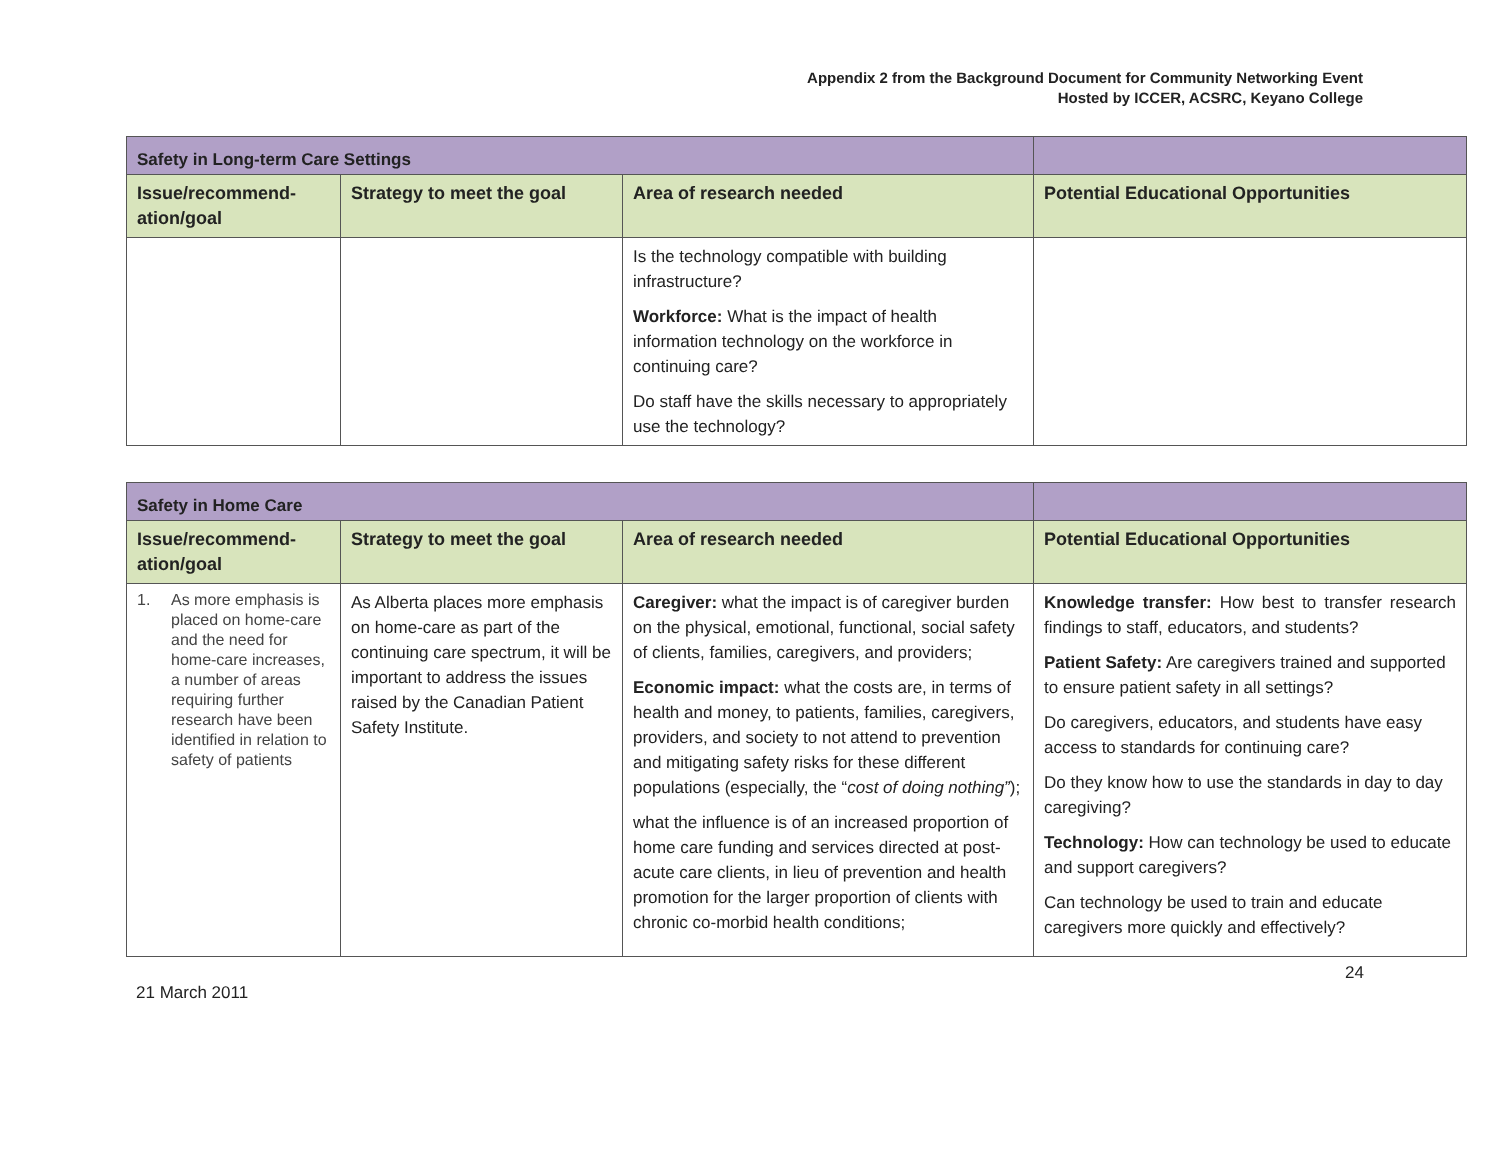Appendix 2 from the Background Document for Community Networking Event
Hosted by ICCER, ACSRC, Keyano College
| Safety in Long-term Care Settings | | | |
| --- | --- | --- | --- |
| Issue/recommend-ation/goal | Strategy to meet the goal | Area of research needed | Potential Educational Opportunities |
| | | Is the technology compatible with building infrastructure? Workforce: What is the impact of health information technology on the workforce in continuing care? Do staff have the skills necessary to appropriately use the technology? | |
| Safety in Home Care | | | |
| --- | --- | --- | --- |
| Issue/recommend-ation/goal | Strategy to meet the goal | Area of research needed | Potential Educational Opportunities |
| 1. As more emphasis is placed on home-care and the need for home-care increases, a number of areas requiring further research have been identified in relation to safety of patients | As Alberta places more emphasis on home-care as part of the continuing care spectrum, it will be important to address the issues raised by the Canadian Patient Safety Institute. | Caregiver: what the impact is of caregiver burden on the physical, emotional, functional, social safety of clients, families, caregivers, and providers; Economic impact: what the costs are, in terms of health and money, to patients, families, caregivers, providers, and society to not attend to prevention and mitigating safety risks for these different populations (especially, the “ cost of doing nothing” ); what the influence is of an increased proportion of home care funding and services directed at post-acute care clients, in lieu of prevention and health promotion for the larger proportion of clients with chronic co-morbid health conditions; | Knowledge transfer: How best to transfer research findings to staff, educators, and students? Patient Safety: Are caregivers trained and supported to ensure patient safety in all settings? Do caregivers, educators, and students have easy access to standards for continuing care? Do they know how to use the standards in day to day caregiving? Technology: How can technology be used to educate and support caregivers? Can technology be used to train and educate caregivers more quickly and effectively? |
21 March 2011 24